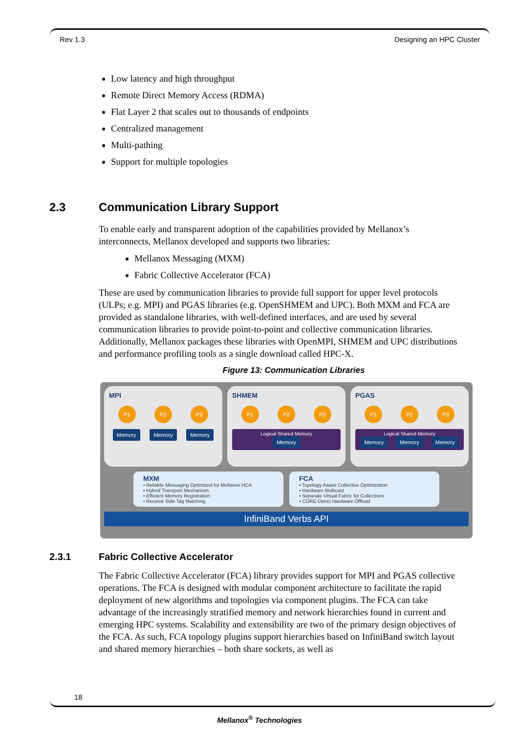Rev 1.3 Designing an HPC Cluster
Low latency and high throughput
Remote Direct Memory Access (RDMA)
Flat Layer 2 that scales out to thousands of endpoints
Centralized management
Multi-pathing
Support for multiple topologies
2.3 Communication Library Support
To enable early and transparent adoption of the capabilities provided by Mellanox’s interconnects, Mellanox developed and supports two libraries:
Mellanox Messaging (MXM)
Fabric Collective Accelerator (FCA)
These are used by communication libraries to provide full support for upper level protocols (ULPs; e.g. MPI) and PGAS libraries (e.g. OpenSHMEM and UPC). Both MXM and FCA are provided as standalone libraries, with well-defined interfaces, and are used by several communication libraries to provide point-to-point and collective communication libraries. Additionally, Mellanox packages these libraries with OpenMPI, SHMEM and UPC distributions and performance profiling tools as a single download called HPC-X.
Figure 13: Communication Libraries
MPI
P1 P2 P3
Memory Memory Memory
SHMEM
P1 P2 P3
Logical Shared Memory
Memory
PGAS
P1 P2 P3
Logical Shared Memory
Memory Memory Memory
MXM
• Reliable Messaging Optimized for Mellanox HCA
• Hybrid Transport Mechanism
• Efficient Memory Registration
• Receive Side Tag Matching
FCA
• Topology Aware Collective Optimization
• Hardware Multicast
• Separate Virtual Fabric for Collectives
• CORE-Direct Hardware Offload
InfiniBand Verbs API
2.3.1 Fabric Collective Accelerator
The Fabric Collective Accelerator (FCA) library provides support for MPI and PGAS collective operations. The FCA is designed with modular component architecture to facilitate the rapid deployment of new algorithms and topologies via component plugins. The FCA can take advantage of the increasingly stratified memory and network hierarchies found in current and emerging HPC systems. Scalability and extensibility are two of the primary design objectives of the FCA. As such, FCA topology plugins support hierarchies based on InfiniBand switch layout and shared memory hierarchies – both share sockets, as well as
18
Mellanox<sup>®</sup> Technologies